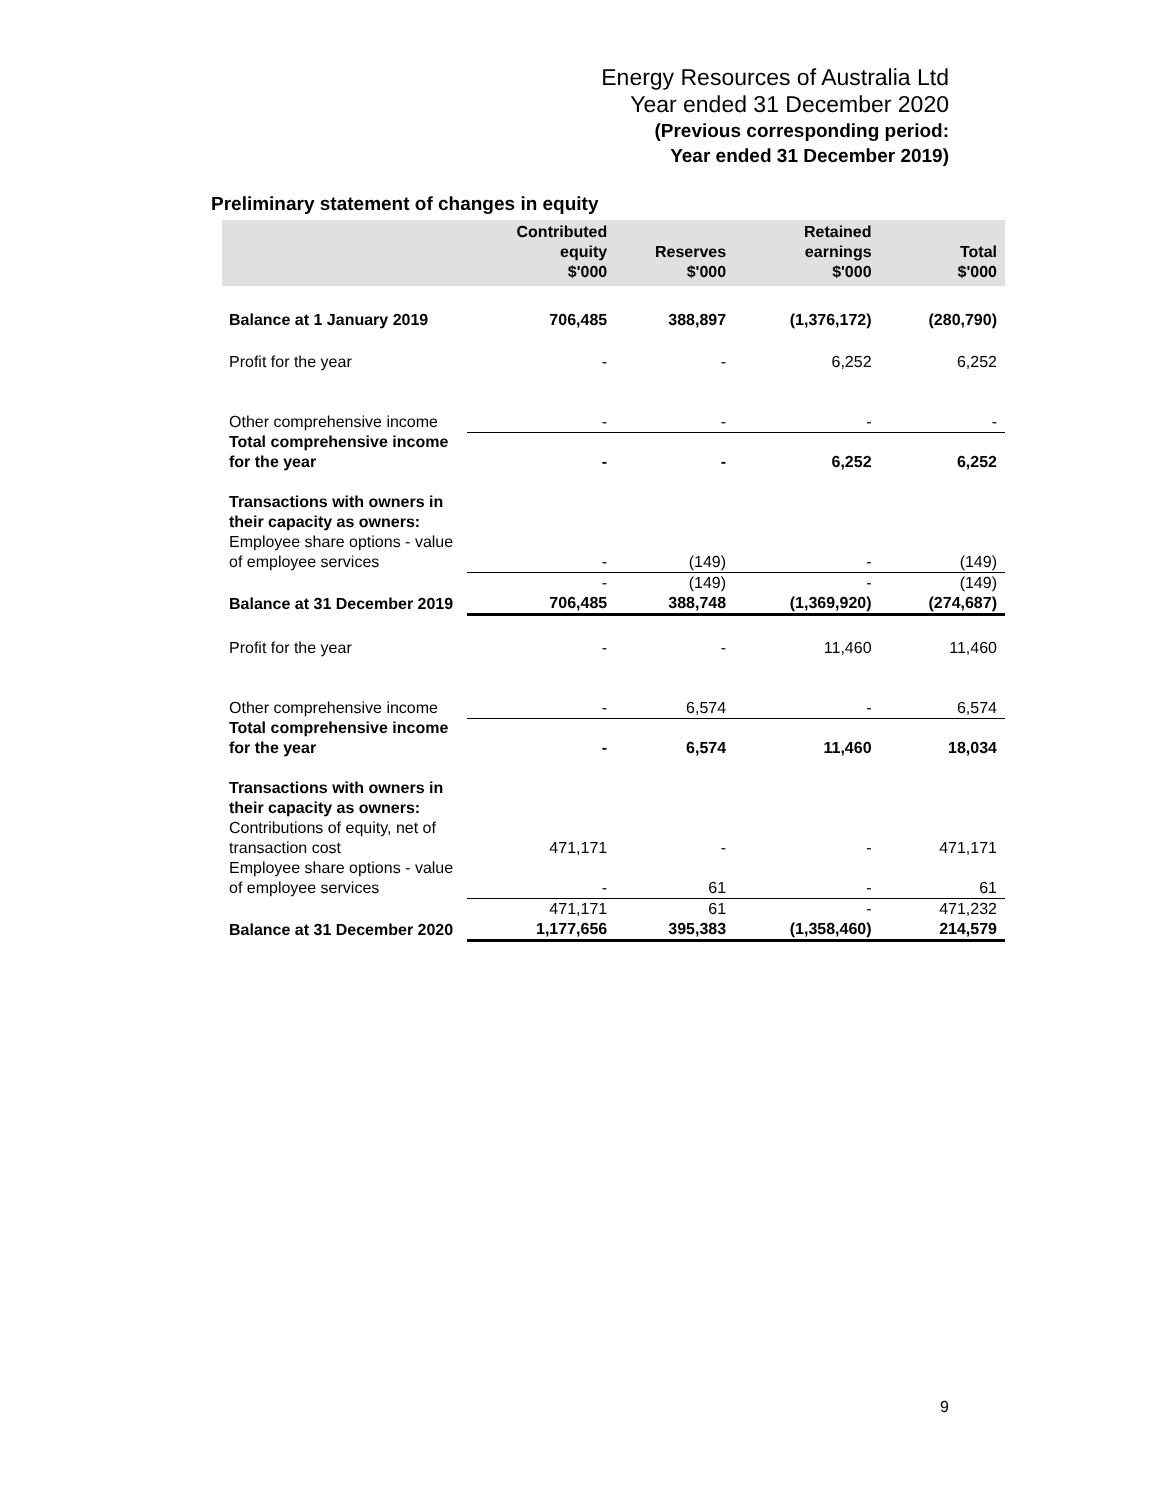Energy Resources of Australia Ltd
Year ended 31 December 2020
(Previous corresponding period:
Year ended 31 December 2019)
Preliminary statement of changes in equity
| | Contributed equity $'000 | Reserves $'000 | Retained earnings $'000 | Total $'000 |
| --- | --- | --- | --- | --- |
| Balance at 1 January 2019 | 706,485 | 388,897 | (1,376,172) | (280,790) |
| Profit for the year | - | - | 6,252 | 6,252 |
| Other comprehensive income | - | - | - | - |
| Total comprehensive income for the year | - | - | 6,252 | 6,252 |
| Transactions with owners in their capacity as owners: Employee share options - value of employee services | - | (149) | - | (149) |
| | - | (149) | - | (149) |
| Balance at 31 December 2019 | 706,485 | 388,748 | (1,369,920) | (274,687) |
| Profit for the year | - | - | 11,460 | 11,460 |
| Other comprehensive income | - | 6,574 | - | 6,574 |
| Total comprehensive income for the year | - | 6,574 | 11,460 | 18,034 |
| Transactions with owners in their capacity as owners: Contributions of equity, net of transaction cost | 471,171 | - | - | 471,171 |
| Employee share options - value of employee services | - | 61 | - | 61 |
| | 471,171 | 61 | - | 471,232 |
| Balance at 31 December 2020 | 1,177,656 | 395,383 | (1,358,460) | 214,579 |
9